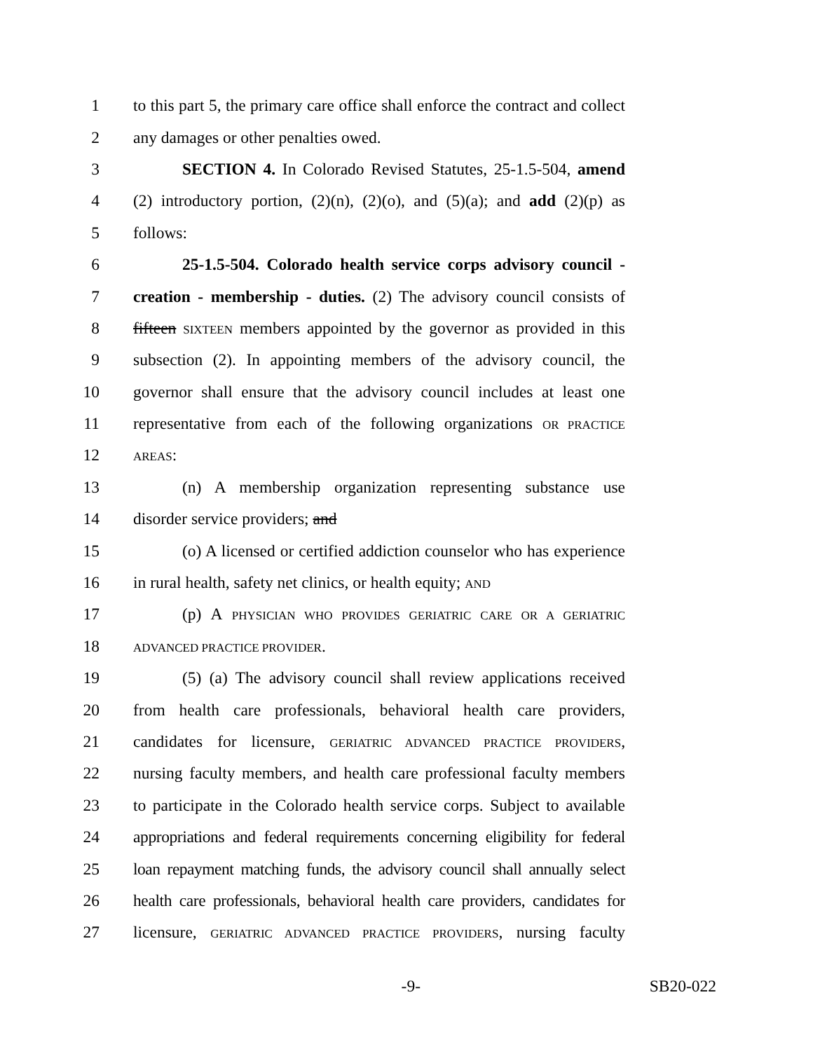1 to this part 5, the primary care office shall enforce the contract and collect
2 any damages or other penalties owed.
3 SECTION 4. In Colorado Revised Statutes, 25-1.5-504, amend
4 (2) introductory portion, (2)(n), (2)(o), and (5)(a); and add (2)(p) as
5 follows:
6 25-1.5-504. Colorado health service corps advisory council -
7 creation - membership - duties. (2) The advisory council consists of
8 fifteen SIXTEEN members appointed by the governor as provided in this
9 subsection (2). In appointing members of the advisory council, the
10 governor shall ensure that the advisory council includes at least one
11 representative from each of the following organizations OR PRACTICE
12 AREAS:
13 (n) A membership organization representing substance use
14 disorder service providers; and
15 (o) A licensed or certified addiction counselor who has experience
16 in rural health, safety net clinics, or health equity; AND
17 (p) A PHYSICIAN WHO PROVIDES GERIATRIC CARE OR A GERIATRIC
18 ADVANCED PRACTICE PROVIDER.
19 (5) (a) The advisory council shall review applications received
20 from health care professionals, behavioral health care providers,
21 candidates for licensure, GERIATRIC ADVANCED PRACTICE PROVIDERS,
22 nursing faculty members, and health care professional faculty members
23 to participate in the Colorado health service corps. Subject to available
24 appropriations and federal requirements concerning eligibility for federal
25 loan repayment matching funds, the advisory council shall annually select
26 health care professionals, behavioral health care providers, candidates for
27 licensure, GERIATRIC ADVANCED PRACTICE PROVIDERS, nursing faculty
-9- SB20-022